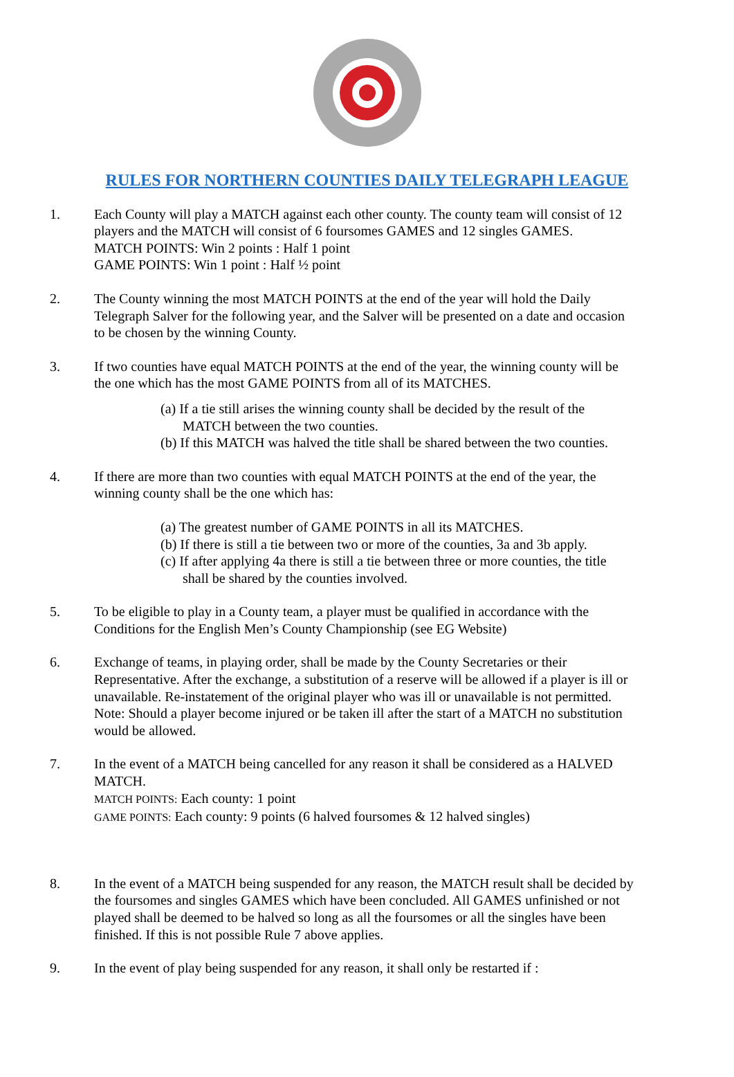RULES FOR NORTHERN COUNTIES DAILY TELEGRAPH LEAGUE
1. Each County will play a MATCH against each other county. The county team will consist of 12 players and the MATCH will consist of 6 foursomes GAMES and 12 singles GAMES.
MATCH POINTS: Win 2 points : Half 1 point
GAME POINTS: Win 1 point : Half ½ point
2. The County winning the most MATCH POINTS at the end of the year will hold the Daily Telegraph Salver for the following year, and the Salver will be presented on a date and occasion to be chosen by the winning County.
3. If two counties have equal MATCH POINTS at the end of the year, the winning county will be the one which has the most GAME POINTS from all of its MATCHES.
(a) If a tie still arises the winning county shall be decided by the result of the MATCH between the two counties.
(b) If this MATCH was halved the title shall be shared between the two counties.
4. If there are more than two counties with equal MATCH POINTS at the end of the year, the winning county shall be the one which has:
(a) The greatest number of GAME POINTS in all its MATCHES.
(b) If there is still a tie between two or more of the counties, 3a and 3b apply.
(c) If after applying 4a there is still a tie between three or more counties, the title shall be shared by the counties involved.
5. To be eligible to play in a County team, a player must be qualified in accordance with the Conditions for the English Men’s County Championship (see EG Website)
6. Exchange of teams, in playing order, shall be made by the County Secretaries or their Representative. After the exchange, a substitution of a reserve will be allowed if a player is ill or unavailable. Re-instatement of the original player who was ill or unavailable is not permitted. Note: Should a player become injured or be taken ill after the start of a MATCH no substitution would be allowed.
7. In the event of a MATCH being cancelled for any reason it shall be considered as a HALVED MATCH.
MATCH POINTS: Each county: 1 point
GAME POINTS: Each county: 9 points (6 halved foursomes & 12 halved singles)
8. In the event of a MATCH being suspended for any reason, the MATCH result shall be decided by the foursomes and singles GAMES which have been concluded. All GAMES unfinished or not played shall be deemed to be halved so long as all the foursomes or all the singles have been finished. If this is not possible Rule 7 above applies.
9. In the event of play being suspended for any reason, it shall only be restarted if :